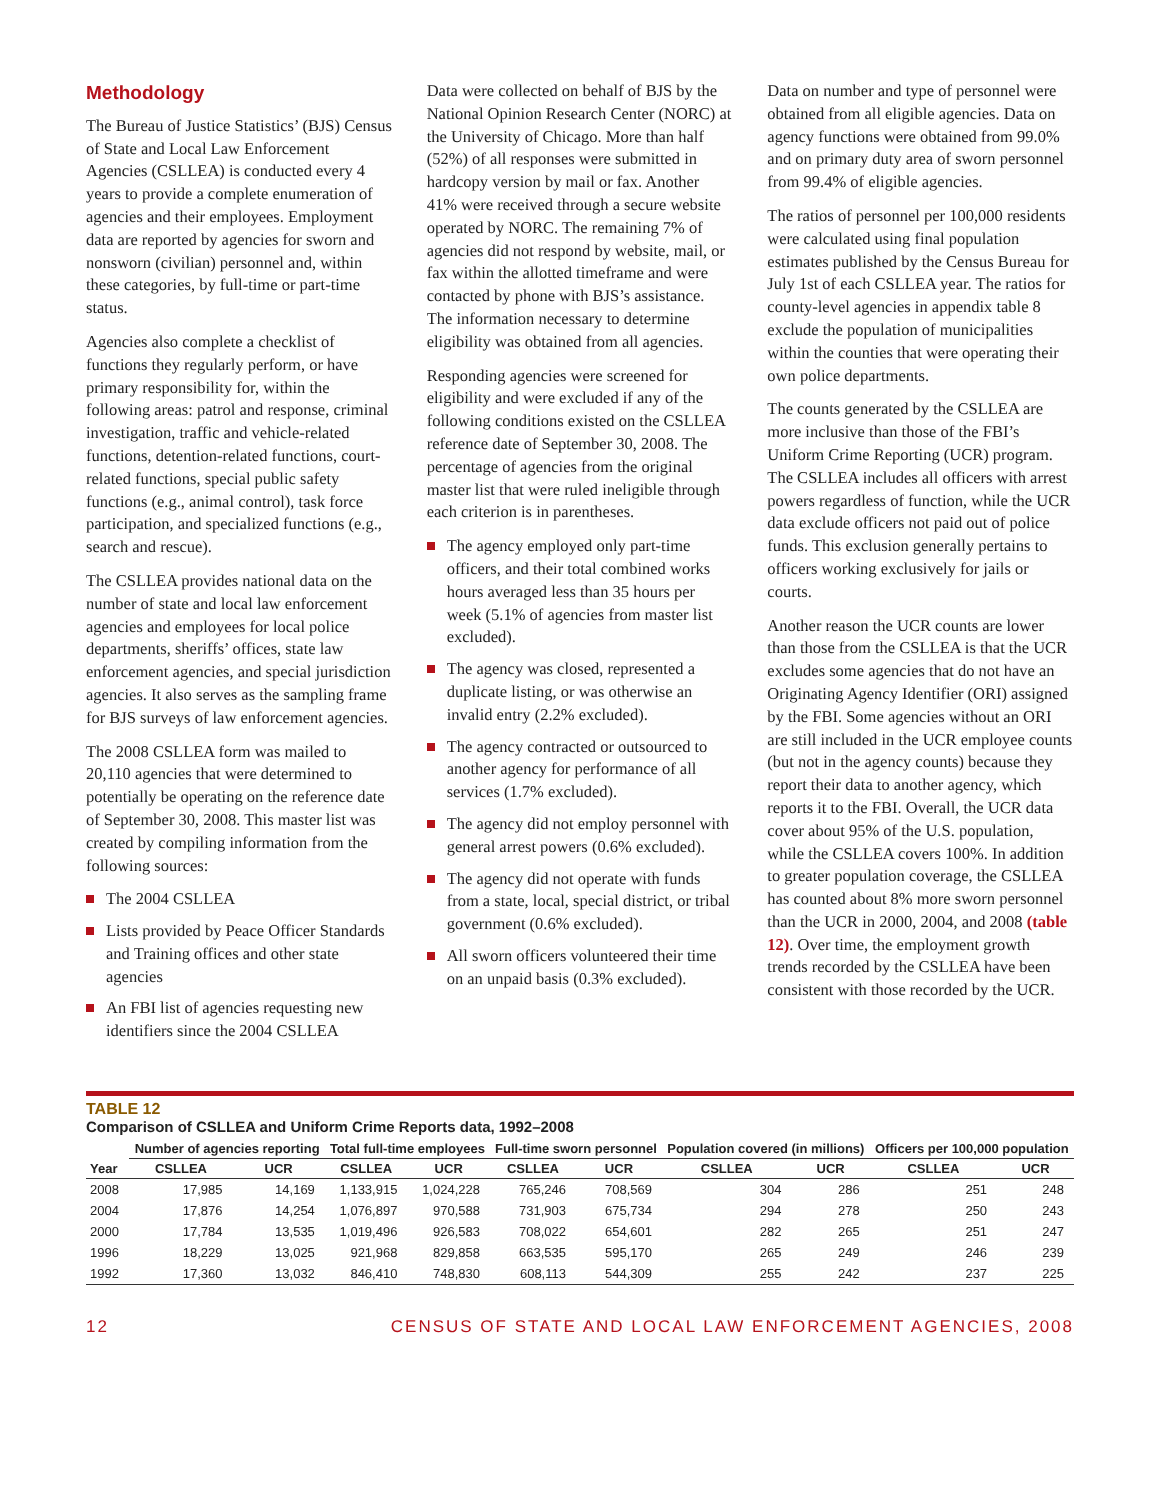Methodology
The Bureau of Justice Statistics’ (BJS) Census of State and Local Law Enforcement Agencies (CSLLEA) is conducted every 4 years to provide a complete enumeration of agencies and their employees. Employment data are reported by agencies for sworn and nonsworn (civilian) personnel and, within these categories, by full-time or part-time status.
Agencies also complete a checklist of functions they regularly perform, or have primary responsibility for, within the following areas: patrol and response, criminal investigation, traffic and vehicle-related functions, detention-related functions, court-related functions, special public safety functions (e.g., animal control), task force participation, and specialized functions (e.g., search and rescue).
The CSLLEA provides national data on the number of state and local law enforcement agencies and employees for local police departments, sheriffs’ offices, state law enforcement agencies, and special jurisdiction agencies. It also serves as the sampling frame for BJS surveys of law enforcement agencies.
The 2008 CSLLEA form was mailed to 20,110 agencies that were determined to potentially be operating on the reference date of September 30, 2008. This master list was created by compiling information from the following sources:
The 2004 CSLLEA
Lists provided by Peace Officer Standards and Training offices and other state agencies
An FBI list of agencies requesting new identifiers since the 2004 CSLLEA
Data were collected on behalf of BJS by the National Opinion Research Center (NORC) at the University of Chicago. More than half (52%) of all responses were submitted in hardcopy version by mail or fax. Another 41% were received through a secure website operated by NORC. The remaining 7% of agencies did not respond by website, mail, or fax within the allotted timeframe and were contacted by phone with BJS’s assistance. The information necessary to determine eligibility was obtained from all agencies.
Responding agencies were screened for eligibility and were excluded if any of the following conditions existed on the CSLLEA reference date of September 30, 2008. The percentage of agencies from the original master list that were ruled ineligible through each criterion is in parentheses.
The agency employed only part-time officers, and their total combined works hours averaged less than 35 hours per week (5.1% of agencies from master list excluded).
The agency was closed, represented a duplicate listing, or was otherwise an invalid entry (2.2% excluded).
The agency contracted or outsourced to another agency for performance of all services (1.7% excluded).
The agency did not employ personnel with general arrest powers (0.6% excluded).
The agency did not operate with funds from a state, local, special district, or tribal government (0.6% excluded).
All sworn officers volunteered their time on an unpaid basis (0.3% excluded).
Data on number and type of personnel were obtained from all eligible agencies. Data on agency functions were obtained from 99.0% and on primary duty area of sworn personnel from 99.4% of eligible agencies.
The ratios of personnel per 100,000 residents were calculated using final population estimates published by the Census Bureau for July 1st of each CSLLEA year. The ratios for county-level agencies in appendix table 8 exclude the population of municipalities within the counties that were operating their own police departments.
The counts generated by the CSLLEA are more inclusive than those of the FBI’s Uniform Crime Reporting (UCR) program. The CSLLEA includes all officers with arrest powers regardless of function, while the UCR data exclude officers not paid out of police funds. This exclusion generally pertains to officers working exclusively for jails or courts.
Another reason the UCR counts are lower than those from the CSLLEA is that the UCR excludes some agencies that do not have an Originating Agency Identifier (ORI) assigned by the FBI. Some agencies without an ORI are still included in the UCR employee counts (but not in the agency counts) because they report their data to another agency, which reports it to the FBI. Overall, the UCR data cover about 95% of the U.S. population, while the CSLLEA covers 100%. In addition to greater population coverage, the CSLLEA has counted about 8% more sworn personnel than the UCR in 2000, 2004, and 2008 (table 12). Over time, the employment growth trends recorded by the CSLLEA have been consistent with those recorded by the UCR.
TABLE 12
Comparison of CSLLEA and Uniform Crime Reports data, 1992–2008
| | Number of agencies reporting | | Total full-time employees | | Full-time sworn personnel | | Population covered (in millions) | | Officers per 100,000 population | |
| --- | --- | --- | --- | --- | --- | --- | --- | --- | --- | --- |
| Year | CSLLEA | UCR | CSLLEA | UCR | CSLLEA | UCR | CSLLEA | UCR | CSLLEA | UCR |
| 2008 | 17,985 | 14,169 | 1,133,915 | 1,024,228 | 765,246 | 708,569 | 304 | 286 | 251 | 248 |
| 2004 | 17,876 | 14,254 | 1,076,897 | 970,588 | 731,903 | 675,734 | 294 | 278 | 250 | 243 |
| 2000 | 17,784 | 13,535 | 1,019,496 | 926,583 | 708,022 | 654,601 | 282 | 265 | 251 | 247 |
| 1996 | 18,229 | 13,025 | 921,968 | 829,858 | 663,535 | 595,170 | 265 | 249 | 246 | 239 |
| 1992 | 17,360 | 13,032 | 846,410 | 748,830 | 608,113 | 544,309 | 255 | 242 | 237 | 225 |
12 CENSUS OF STATE AND LOCAL LAW ENFORCEMENT AGENCIES, 2008